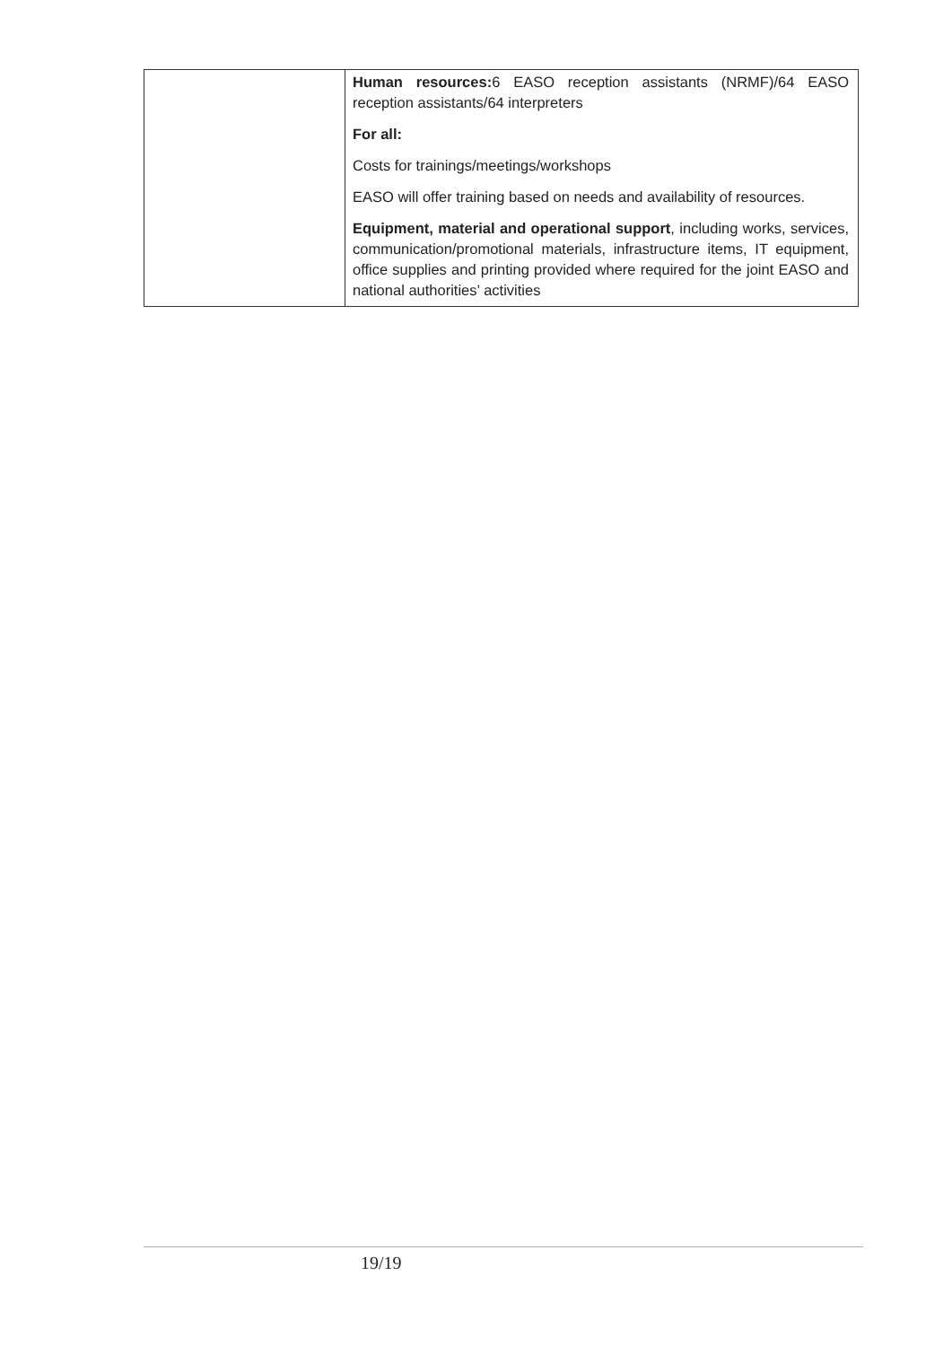| | Human resources: 6 EASO reception assistants (NRMF)/64 EASO reception assistants/64 interpreters For all: Costs for trainings/meetings/workshops EASO will offer training based on needs and availability of resources. Equipment, material and operational support , including works, services, communication/promotional materials, infrastructure items, IT equipment, office supplies and printing provided where required for the joint EASO and national authorities’ activities |
19/19